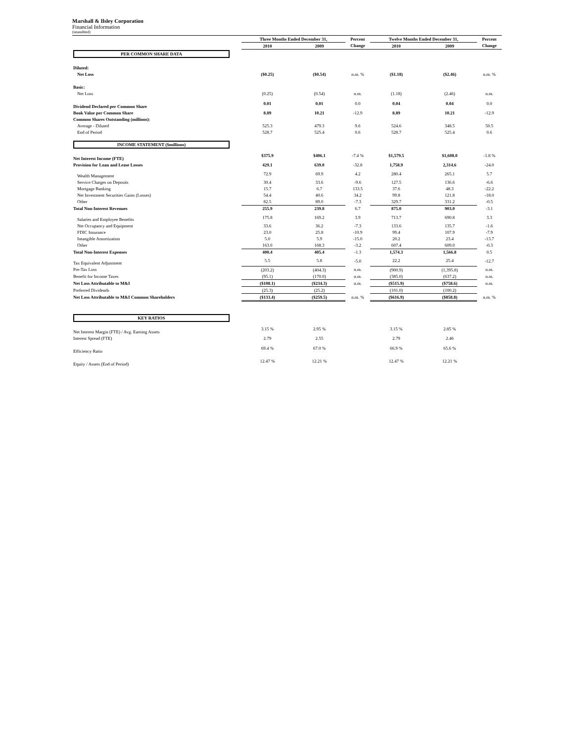Marshall & Ilsley Corporation
Financial Information
(unaudited)
| | Three Months Ended December 31, | | Percent | Twelve Months Ended December 31, | | Percent |
| --- | --- | --- | --- | --- | --- | --- |
| | 2010 | 2009 | Change | 2010 | 2009 | Change |
| PER COMMON SHARE DATA | | | | | | |
| Diluted: | | | | | | |
| Net Loss | ($0.25) | ($0.54) | n.m. % | ($1.18) | ($2.46) | n.m. % |
| Basic: | | | | | | |
| Net Loss | (0.25) | (0.54) | n.m. | (1.18) | (2.46) | n.m. |
| Dividend Declared per Common Share | 0.01 | 0.01 | 0.0 | 0.04 | 0.04 | 0.0 |
| Book Value per Common Share | 8.89 | 10.21 | -12.9 | 8.89 | 10.21 | -12.9 |
| Common Shares Outstanding (millions): | | | | | | |
| Average - Diluted | 525.3 | 479.3 | 9.6 | 524.6 | 348.5 | 50.5 |
| End of Period | 528.7 | 525.4 | 0.6 | 528.7 | 525.4 | 0.6 |
| INCOME STATEMENT ($millions) | | | | | | |
| Net Interest Income (FTE) | $375.9 | $406.1 | -7.4 % | $1,579.5 | $1,608.0 | -1.8 % |
| Provision for Loan and Lease Losses | 429.1 | 639.0 | -32.8 | 1,758.9 | 2,314.6 | -24.0 |
| Wealth Management | 72.9 | 69.9 | 4.2 | 280.4 | 265.1 | 5.7 |
| Service Charges on Deposits | 30.4 | 33.6 | -9.6 | 127.5 | 136.6 | -6.6 |
| Mortgage Banking | 15.7 | 6.7 | 133.5 | 37.6 | 48.3 | -22.2 |
| Net Investment Securities Gains (Losses) | 54.4 | 40.6 | 34.2 | 99.8 | 121.8 | -18.0 |
| Other | 82.5 | 89.0 | -7.3 | 329.7 | 331.2 | -0.5 |
| Total Non-Interest Revenues | 255.9 | 239.8 | 6.7 | 875.0 | 903.0 | -3.1 |
| Salaries and Employee Benefits | 175.8 | 169.2 | 3.9 | 713.7 | 690.8 | 3.3 |
| Net Occupancy and Equipment | 33.6 | 36.2 | -7.3 | 133.6 | 135.7 | -1.6 |
| FDIC Insurance | 23.0 | 25.8 | -10.9 | 99.4 | 107.9 | -7.9 |
| Intangible Amortization | 5.0 | 5.9 | -15.0 | 20.2 | 23.4 | -13.7 |
| Other | 163.0 | 168.3 | -3.2 | 607.4 | 609.0 | -0.3 |
| Total Non-Interest Expenses | 400.4 | 405.4 | -1.3 | 1,574.3 | 1,566.8 | 0.5 |
| Tax Equivalent Adjustment | 5.5 | 5.8 | -5.0 | 22.2 | 25.4 | -12.7 |
| Pre-Tax Loss | (203.2) | (404.3) | n.m. | (900.9) | (1,395.8) | n.m. |
| Benefit for Income Taxes | (95.1) | (170.0) | n.m. | (385.0) | (637.2) | n.m. |
| Net Loss Attributable to M&I | ($108.1) | ($234.3) | n.m. | ($515.9) | ($758.6) | n.m. |
| Preferred Dividends | (25.3) | (25.2) | | (101.0) | (100.2) | |
| Net Loss Attributable to M&I Common Shareholders | ($133.4) | ($259.5) | n.m. % | ($616.9) | ($858.8) | n.m. % |
| KEY RATIOS | | | | | | |
| Net Interest Margin (FTE) / Avg. Earning Assets | 3.15 % | 2.95 % | | 3.15 % | 2.85 % | |
| Interest Spread (FTE) | 2.79 | 2.55 | | 2.79 | 2.46 | |
| Efficiency Ratio | 69.4 % | 67.0 % | | 66.9 % | 65.6 % | |
| Equity / Assets (End of Period) | 12.47 % | 12.21 % | | 12.47 % | 12.21 % | |